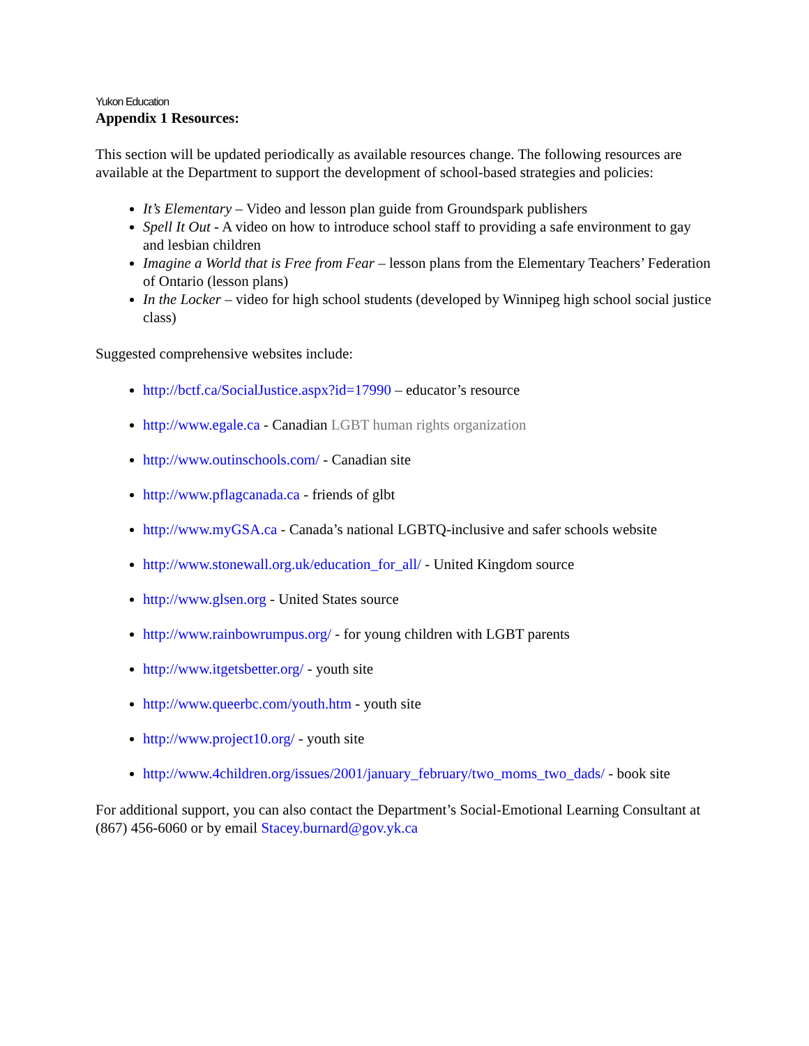Yukon Education
Appendix 1 Resources:
This section will be updated periodically as available resources change. The following resources are available at the Department to support the development of school-based strategies and policies:
It’s Elementary – Video and lesson plan guide from Groundspark publishers
Spell It Out - A video on how to introduce school staff to providing a safe environment to gay and lesbian children
Imagine a World that is Free from Fear – lesson plans from the Elementary Teachers’ Federation of Ontario (lesson plans)
In the Locker – video for high school students (developed by Winnipeg high school social justice class)
Suggested comprehensive websites include:
http://bctf.ca/SocialJustice.aspx?id=17990 – educator’s resource
http://www.egale.ca - Canadian LGBT human rights organization
http://www.outinschools.com/ - Canadian site
http://www.pflagcanada.ca - friends of glbt
http://www.myGSA.ca - Canada’s national LGBTQ-inclusive and safer schools website
http://www.stonewall.org.uk/education_for_all/ - United Kingdom source
http://www.glsen.org - United States source
http://www.rainbowrumpus.org/ - for young children with LGBT parents
http://www.itgetsbetter.org/ - youth site
http://www.queerbc.com/youth.htm - youth site
http://www.project10.org/ - youth site
http://www.4children.org/issues/2001/january_february/two_moms_two_dads/ - book site
For additional support, you can also contact the Department’s Social-Emotional Learning Consultant at (867) 456-6060 or by email Stacey.burnard@gov.yk.ca